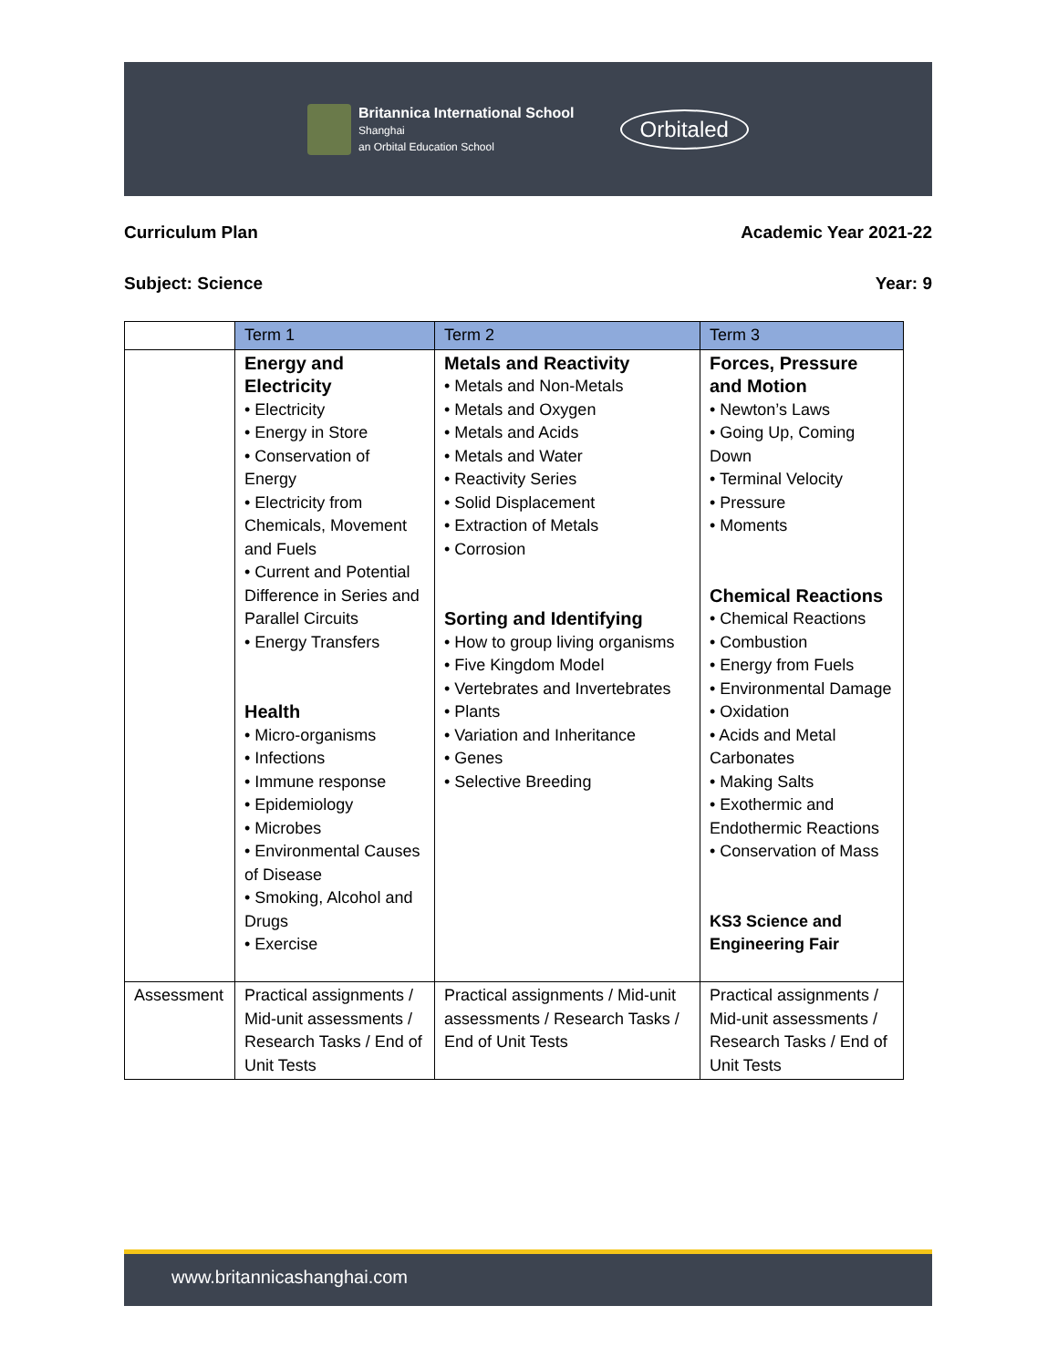Britannica International School
Shanghai
an Orbital Education School
Orbitaled
Curriculum Plan Academic Year 2021-22
Subject: Science Year: 9
| | Term 1 | Term 2 | Term 3 |
| --- | --- | --- | --- |
| | Energy and Electricity • Electricity • Energy in Store • Conservation of Energy • Electricity from Chemicals, Movement and Fuels • Current and Potential Difference in Series and Parallel Circuits • Energy Transfers Health • Micro-organisms • Infections • Immune response • Epidemiology • Microbes • Environmental Causes of Disease • Smoking, Alcohol and Drugs • Exercise | Metals and Reactivity • Metals and Non-Metals • Metals and Oxygen • Metals and Acids • Metals and Water • Reactivity Series • Solid Displacement • Extraction of Metals • Corrosion Sorting and Identifying • How to group living organisms • Five Kingdom Model • Vertebrates and Invertebrates • Plants • Variation and Inheritance • Genes • Selective Breeding | Forces, Pressure and Motion • Newton’s Laws • Going Up, Coming Down • Terminal Velocity • Pressure • Moments Chemical Reactions • Chemical Reactions • Combustion • Energy from Fuels • Environmental Damage • Oxidation • Acids and Metal Carbonates • Making Salts • Exothermic and Endothermic Reactions • Conservation of Mass KS3 Science and Engineering Fair |
| Assessment | Practical assignments / Mid-unit assessments / Research Tasks / End of Unit Tests | Practical assignments / Mid-unit assessments / Research Tasks / End of Unit Tests | Practical assignments / Mid-unit assessments / Research Tasks / End of Unit Tests |
www.britannicashanghai.com